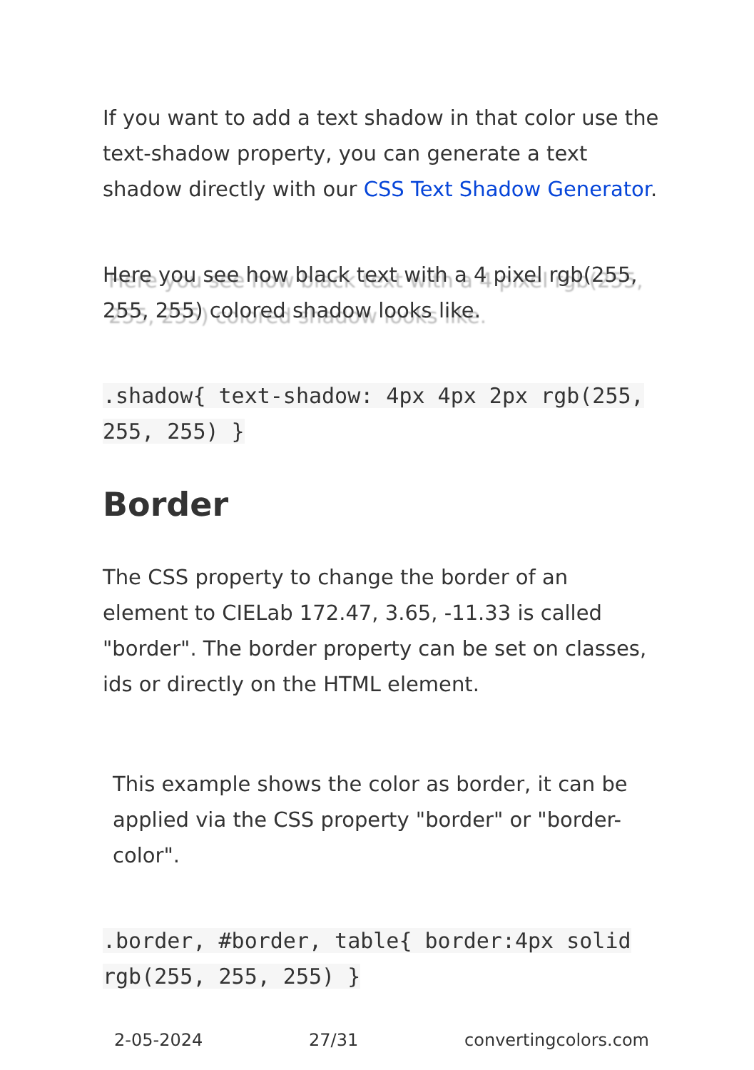If you want to add a text shadow in that color use the text-shadow property, you can generate a text shadow directly with our CSS Text Shadow Generator.
Here you see how black text with a 4 pixel rgb(255, 255, 255) colored shadow looks like.
.shadow{ text-shadow: 4px 4px 2px rgb(255, 255, 255) }
Border
The CSS property to change the border of an element to CIELab 172.47, 3.65, -11.33 is called "border". The border property can be set on classes, ids or directly on the HTML element.
This example shows the color as border, it can be applied via the CSS property "border" or "border-color".
.border, #border, table{ border:4px solid rgb(255, 255, 255) }
2-05-2024 27/31 convertingcolors.com